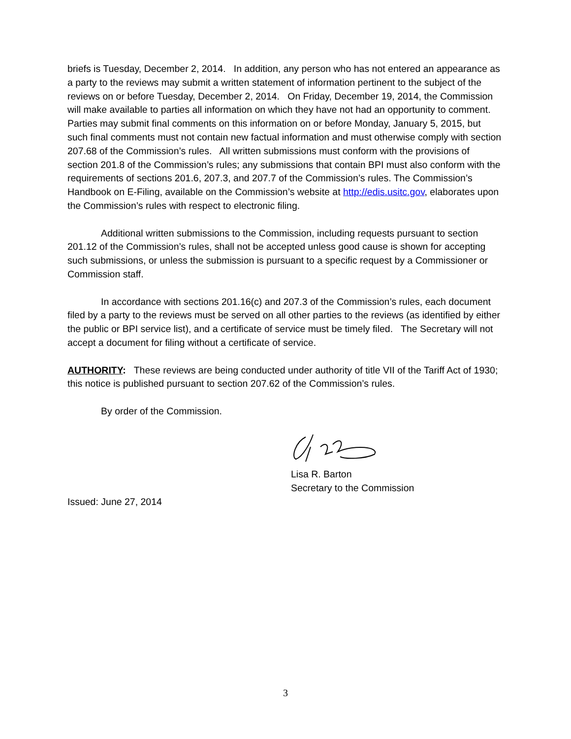briefs is Tuesday, December 2, 2014. In addition, any person who has not entered an appearance as a party to the reviews may submit a written statement of information pertinent to the subject of the reviews on or before Tuesday, December 2, 2014. On Friday, December 19, 2014, the Commission will make available to parties all information on which they have not had an opportunity to comment. Parties may submit final comments on this information on or before Monday, January 5, 2015, but such final comments must not contain new factual information and must otherwise comply with section 207.68 of the Commission’s rules. All written submissions must conform with the provisions of section 201.8 of the Commission’s rules; any submissions that contain BPI must also conform with the requirements of sections 201.6, 207.3, and 207.7 of the Commission’s rules. The Commission’s Handbook on E-Filing, available on the Commission’s website at http://edis.usitc.gov, elaborates upon the Commission’s rules with respect to electronic filing.
Additional written submissions to the Commission, including requests pursuant to section 201.12 of the Commission’s rules, shall not be accepted unless good cause is shown for accepting such submissions, or unless the submission is pursuant to a specific request by a Commissioner or Commission staff.
In accordance with sections 201.16(c) and 207.3 of the Commission’s rules, each document filed by a party to the reviews must be served on all other parties to the reviews (as identified by either the public or BPI service list), and a certificate of service must be timely filed. The Secretary will not accept a document for filing without a certificate of service.
AUTHORITY: These reviews are being conducted under authority of title VII of the Tariff Act of 1930; this notice is published pursuant to section 207.62 of the Commission’s rules.
By order of the Commission.
Lisa R. Barton
Secretary to the Commission
Issued: June 27, 2014
3